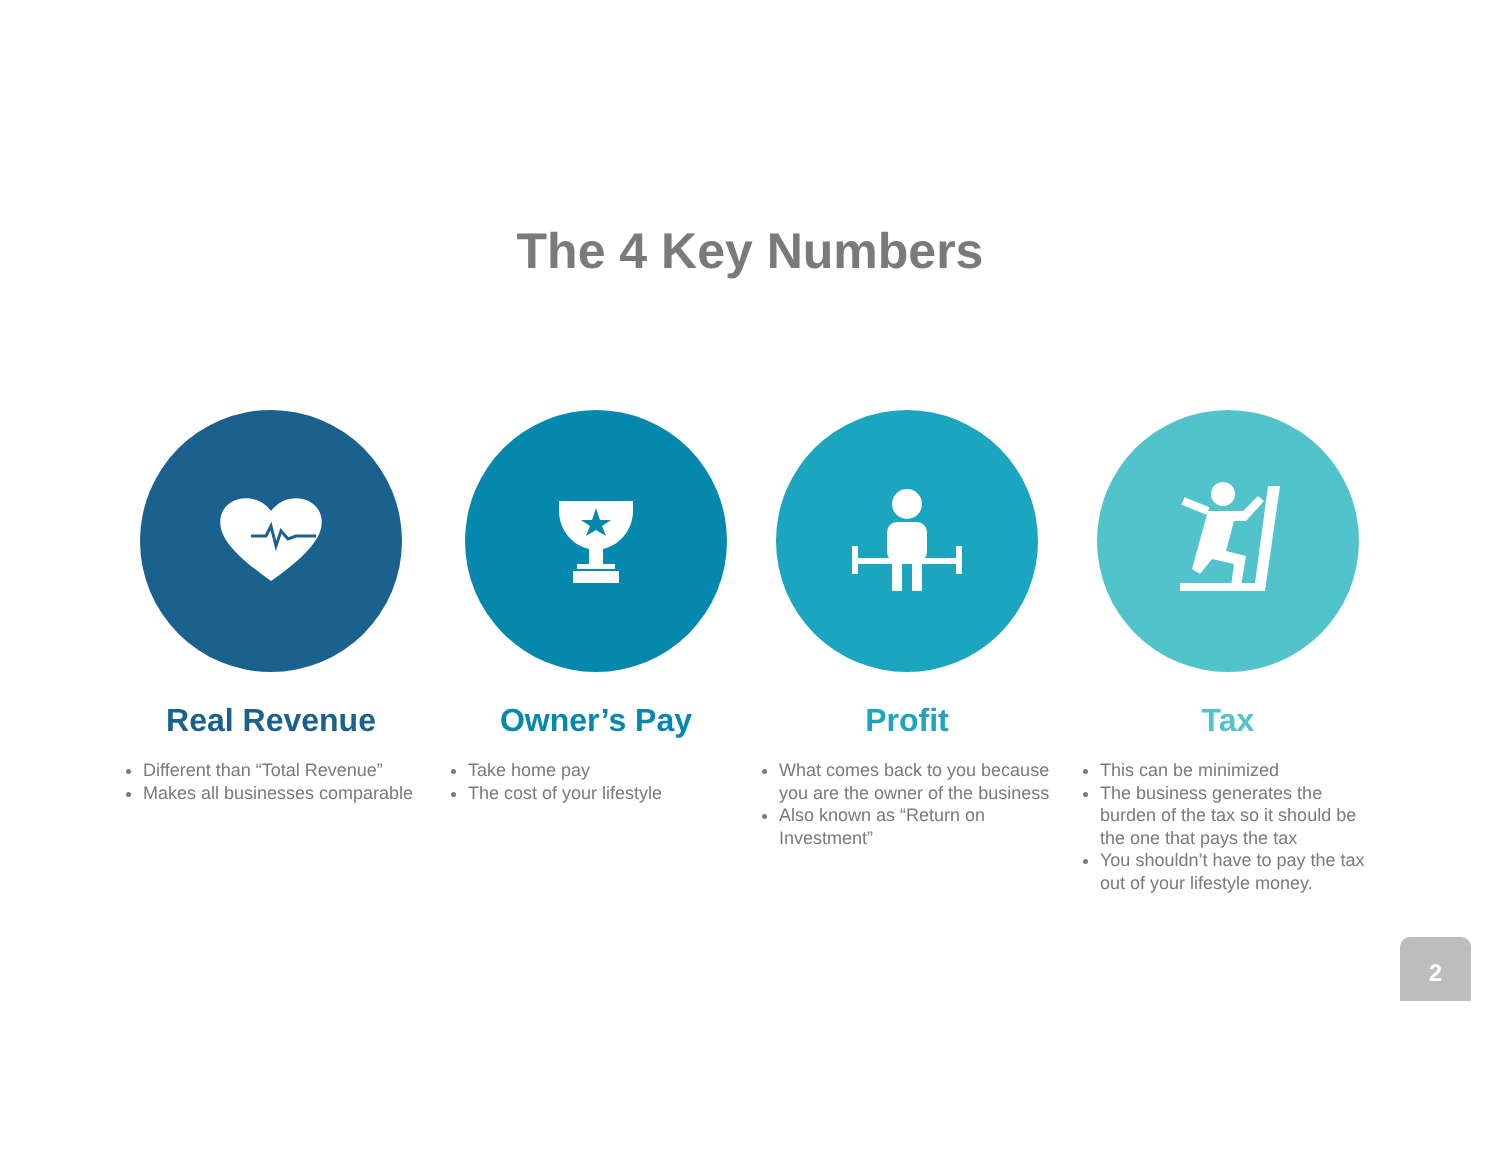The 4 Key Numbers
Real Revenue
Different than “Total Revenue”
Makes all businesses comparable
Owner’s Pay
Take home pay
The cost of your lifestyle
Profit
What comes back to you because you are the owner of the business
Also known as “Return on Investment”
Tax
This can be minimized
The business generates the burden of the tax so it should be the one that pays the tax
You shouldn’t have to pay the tax out of your lifestyle money.
2